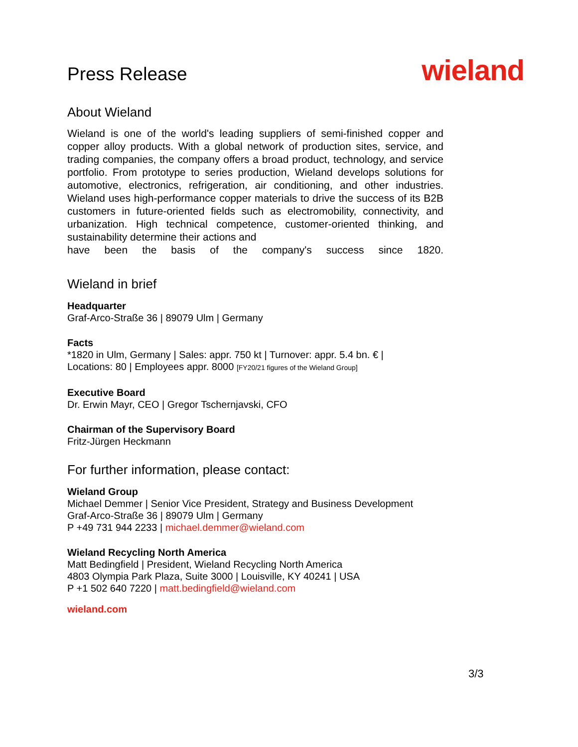Press Release
wieland
About Wieland
Wieland is one of the world's leading suppliers of semi-finished copper and copper alloy products. With a global network of production sites, service, and trading companies, the company offers a broad product, technology, and service portfolio. From prototype to series production, Wieland develops solutions for automotive, electronics, refrigeration, air conditioning, and other industries. Wieland uses high-performance copper materials to drive the success of its B2B customers in future-oriented fields such as electromobility, connectivity, and urbanization. High technical competence, customer-oriented thinking, and sustainability determine their actions and
have been the basis of the company's success since 1820.
Wieland in brief
Headquarter
Graf-Arco-Straße 36 | 89079 Ulm | Germany
Facts
*1820 in Ulm, Germany | Sales: appr. 750 kt | Turnover: appr. 5.4 bn. € |
Locations: 80 | Employees appr. 8000 [FY20/21 figures of the Wieland Group]
Executive Board
Dr. Erwin Mayr, CEO | Gregor Tschernjavski, CFO
Chairman of the Supervisory Board
Fritz-Jürgen Heckmann
For further information, please contact:
Wieland Group
Michael Demmer | Senior Vice President, Strategy and Business Development
Graf-Arco-Straße 36 | 89079 Ulm | Germany
P +49 731 944 2233 | michael.demmer@wieland.com
Wieland Recycling North America
Matt Bedingfield | President, Wieland Recycling North America
4803 Olympia Park Plaza, Suite 3000 | Louisville, KY 40241 | USA
P +1 502 640 7220 | matt.bedingfield@wieland.com
wieland.com
3/3